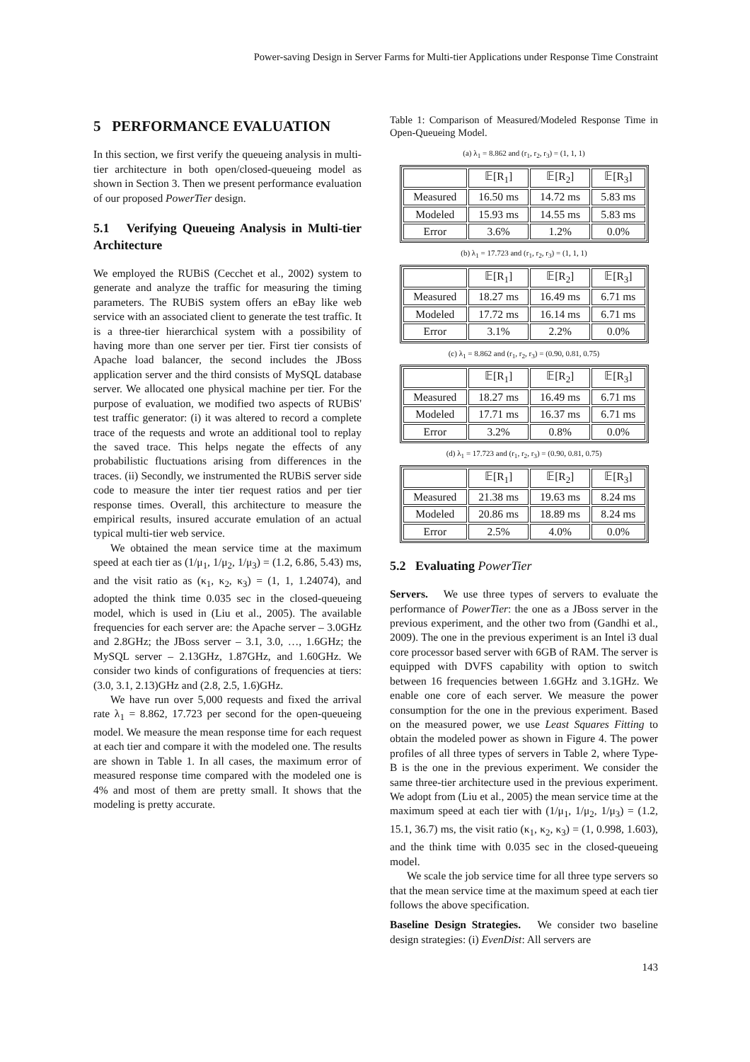Power-saving Design in Server Farms for Multi-tier Applications under Response Time Constraint
5 PERFORMANCE EVALUATION
In this section, we first verify the queueing analysis in multi-tier architecture in both open/closed-queueing model as shown in Section 3. Then we present performance evaluation of our proposed PowerTier design.
5.1 Verifying Queueing Analysis in Multi-tier Architecture
We employed the RUBiS (Cecchet et al., 2002) system to generate and analyze the traffic for measuring the timing parameters. The RUBiS system offers an eBay like web service with an associated client to generate the test traffic. It is a three-tier hierarchical system with a possibility of having more than one server per tier. First tier consists of Apache load balancer, the second includes the JBoss application server and the third consists of MySQL database server. We allocated one physical machine per tier. For the purpose of evaluation, we modified two aspects of RUBiS' test traffic generator: (i) it was altered to record a complete trace of the requests and wrote an additional tool to replay the saved trace. This helps negate the effects of any probabilistic fluctuations arising from differences in the traces. (ii) Secondly, we instrumented the RUBiS server side code to measure the inter tier request ratios and per tier response times. Overall, this architecture to measure the empirical results, insured accurate emulation of an actual typical multi-tier web service.
We obtained the mean service time at the maximum speed at each tier as (1/μ<sub>1</sub>, 1/μ<sub>2</sub>, 1/μ<sub>3</sub>) = (1.2, 6.86, 5.43) ms, and the visit ratio as (κ<sub>1</sub>, κ<sub>2</sub>, κ<sub>3</sub>) = (1, 1, 1.24074), and adopted the think time 0.035 sec in the closed-queueing model, which is used in (Liu et al., 2005). The available frequencies for each server are: the Apache server – 3.0GHz and 2.8GHz; the JBoss server – 3.1, 3.0, …, 1.6GHz; the MySQL server – 2.13GHz, 1.87GHz, and 1.60GHz. We consider two kinds of configurations of frequencies at tiers: (3.0, 3.1, 2.13)GHz and (2.8, 2.5, 1.6)GHz.
We have run over 5,000 requests and fixed the arrival rate λ<sub>1</sub> = 8.862, 17.723 per second for the open-queueing model. We measure the mean response time for each request at each tier and compare it with the modeled one. The results are shown in Table 1. In all cases, the maximum error of measured response time compared with the modeled one is 4% and most of them are pretty small. It shows that the modeling is pretty accurate.
Table 1: Comparison of Measured/Modeled Response Time in Open-Queueing Model.
(a) λ<sub>1</sub> = 8.862 and (r<sub>1</sub>, r<sub>2</sub>, r<sub>3</sub>) = (1, 1, 1)
| | 𝔼[R<sub>1</sub>] | 𝔼[R<sub>2</sub>] | 𝔼[R<sub>3</sub>] |
| --- | --- | --- | --- |
| Measured | 16.50 ms | 14.72 ms | 5.83 ms |
| Modeled | 15.93 ms | 14.55 ms | 5.83 ms |
| Error | 3.6% | 1.2% | 0.0% |
(b) λ<sub>1</sub> = 17.723 and (r<sub>1</sub>, r<sub>2</sub>, r<sub>3</sub>) = (1, 1, 1)
| | 𝔼[R<sub>1</sub>] | 𝔼[R<sub>2</sub>] | 𝔼[R<sub>3</sub>] |
| --- | --- | --- | --- |
| Measured | 18.27 ms | 16.49 ms | 6.71 ms |
| Modeled | 17.72 ms | 16.14 ms | 6.71 ms |
| Error | 3.1% | 2.2% | 0.0% |
(c) λ<sub>1</sub> = 8.862 and (r<sub>1</sub>, r<sub>2</sub>, r<sub>3</sub>) = (0.90, 0.81, 0.75)
| | 𝔼[R<sub>1</sub>] | 𝔼[R<sub>2</sub>] | 𝔼[R<sub>3</sub>] |
| --- | --- | --- | --- |
| Measured | 18.27 ms | 16.49 ms | 6.71 ms |
| Modeled | 17.71 ms | 16.37 ms | 6.71 ms |
| Error | 3.2% | 0.8% | 0.0% |
(d) λ<sub>1</sub> = 17.723 and (r<sub>1</sub>, r<sub>2</sub>, r<sub>3</sub>) = (0.90, 0.81, 0.75)
| | 𝔼[R<sub>1</sub>] | 𝔼[R<sub>2</sub>] | 𝔼[R<sub>3</sub>] |
| --- | --- | --- | --- |
| Measured | 21.38 ms | 19.63 ms | 8.24 ms |
| Modeled | 20.86 ms | 18.89 ms | 8.24 ms |
| Error | 2.5% | 4.0% | 0.0% |
5.2 Evaluating PowerTier
Servers. We use three types of servers to evaluate the performance of PowerTier: the one as a JBoss server in the previous experiment, and the other two from (Gandhi et al., 2009). The one in the previous experiment is an Intel i3 dual core processor based server with 6GB of RAM. The server is equipped with DVFS capability with option to switch between 16 frequencies between 1.6GHz and 3.1GHz. We enable one core of each server. We measure the power consumption for the one in the previous experiment. Based on the measured power, we use Least Squares Fitting to obtain the modeled power as shown in Figure 4. The power profiles of all three types of servers in Table 2, where Type-B is the one in the previous experiment. We consider the same three-tier architecture used in the previous experiment. We adopt from (Liu et al., 2005) the mean service time at the maximum speed at each tier with (1/μ<sub>1</sub>, 1/μ<sub>2</sub>, 1/μ<sub>3</sub>) = (1.2, 15.1, 36.7) ms, the visit ratio (κ<sub>1</sub>, κ<sub>2</sub>, κ<sub>3</sub>) = (1, 0.998, 1.603), and the think time with 0.035 sec in the closed-queueing model.
We scale the job service time for all three type servers so that the mean service time at the maximum speed at each tier follows the above specification.
Baseline Design Strategies. We consider two baseline design strategies: (i) EvenDist: All servers are
143